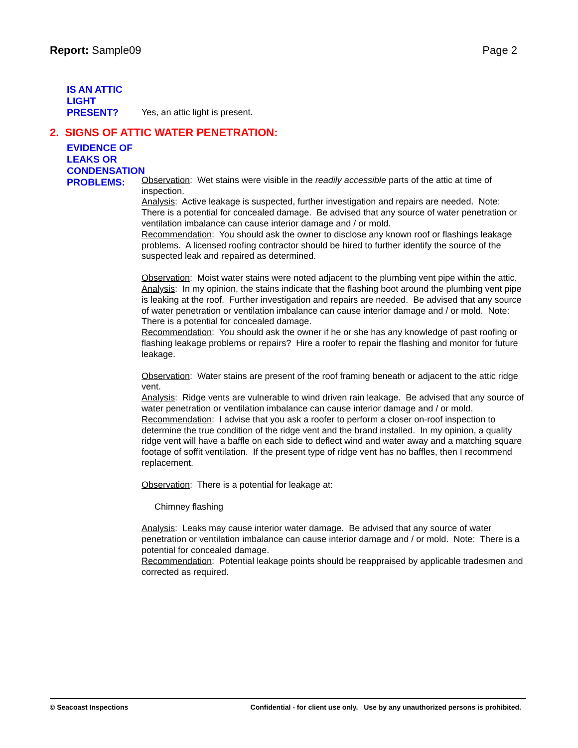Report: Sample09 Page 2
IS AN ATTIC
LIGHT
PRESENT?
Yes, an attic light is present.
2. SIGNS OF ATTIC WATER PENETRATION:
EVIDENCE OF
LEAKS OR
CONDENSATION
PROBLEMS:
Observation: Wet stains were visible in the readily accessible parts of the attic at time of inspection.
Analysis: Active leakage is suspected, further investigation and repairs are needed. Note: There is a potential for concealed damage. Be advised that any source of water penetration or ventilation imbalance can cause interior damage and / or mold.
Recommendation: You should ask the owner to disclose any known roof or flashings leakage problems. A licensed roofing contractor should be hired to further identify the source of the suspected leak and repaired as determined.
Observation: Moist water stains were noted adjacent to the plumbing vent pipe within the attic.
Analysis: In my opinion, the stains indicate that the flashing boot around the plumbing vent pipe is leaking at the roof. Further investigation and repairs are needed. Be advised that any source of water penetration or ventilation imbalance can cause interior damage and / or mold. Note: There is a potential for concealed damage.
Recommendation: You should ask the owner if he or she has any knowledge of past roofing or flashing leakage problems or repairs? Hire a roofer to repair the flashing and monitor for future leakage.
Observation: Water stains are present of the roof framing beneath or adjacent to the attic ridge vent.
Analysis: Ridge vents are vulnerable to wind driven rain leakage. Be advised that any source of water penetration or ventilation imbalance can cause interior damage and / or mold.
Recommendation: I advise that you ask a roofer to perform a closer on-roof inspection to determine the true condition of the ridge vent and the brand installed. In my opinion, a quality ridge vent will have a baffle on each side to deflect wind and water away and a matching square footage of soffit ventilation. If the present type of ridge vent has no baffles, then I recommend replacement.
Observation: There is a potential for leakage at:
Chimney flashing
Analysis: Leaks may cause interior water damage. Be advised that any source of water penetration or ventilation imbalance can cause interior damage and / or mold. Note: There is a potential for concealed damage.
Recommendation: Potential leakage points should be reappraised by applicable tradesmen and corrected as required.
© Seacoast Inspections Confidential - for client use only. Use by any unauthorized persons is prohibited.